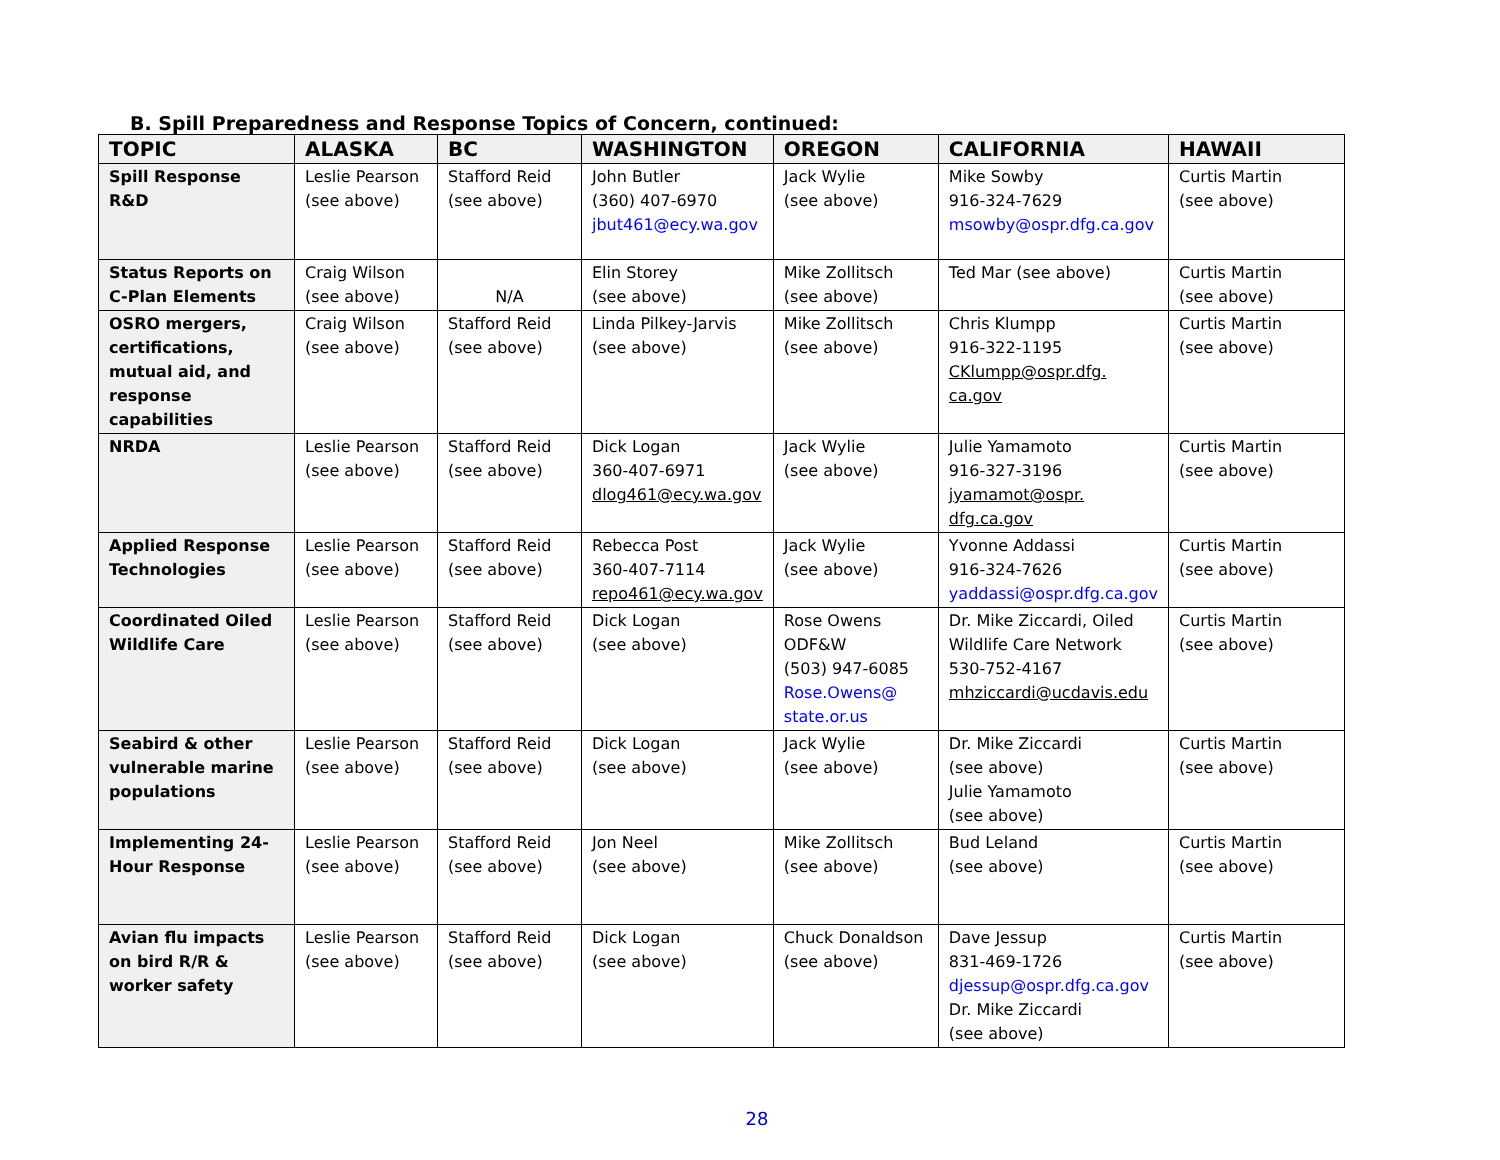B. Spill Preparedness and Response Topics of Concern, continued:
| TOPIC | ALASKA | BC | WASHINGTON | OREGON | CALIFORNIA | HAWAII |
| --- | --- | --- | --- | --- | --- | --- |
| Spill Response R&D | Leslie Pearson (see above) | Stafford Reid (see above) | John Butler (360) 407-6970 jbut461@ecy.wa.gov | Jack Wylie (see above) | Mike Sowby 916-324-7629 msowby@ospr.dfg.ca.gov | Curtis Martin (see above) |
| Status Reports on C-Plan Elements | Craig Wilson (see above) | N/A | Elin Storey (see above) | Mike Zollitsch (see above) | Ted Mar (see above) | Curtis Martin (see above) |
| OSRO mergers, certifications, mutual aid, and response capabilities | Craig Wilson (see above) | Stafford Reid (see above) | Linda Pilkey-Jarvis (see above) | Mike Zollitsch (see above) | Chris Klumpp 916-322-1195 CKlumpp@ospr.dfg. ca.gov | Curtis Martin (see above) |
| NRDA | Leslie Pearson (see above) | Stafford Reid (see above) | Dick Logan 360-407-6971 dlog461@ecy.wa.gov | Jack Wylie (see above) | Julie Yamamoto 916-327-3196 jyamamot@ospr. dfg.ca.gov | Curtis Martin (see above) |
| Applied Response Technologies | Leslie Pearson (see above) | Stafford Reid (see above) | Rebecca Post 360-407-7114 repo461@ecy.wa.gov | Jack Wylie (see above) | Yvonne Addassi 916-324-7626 yaddassi@ospr.dfg.ca.gov | Curtis Martin (see above) |
| Coordinated Oiled Wildlife Care | Leslie Pearson (see above) | Stafford Reid (see above) | Dick Logan (see above) | Rose Owens ODF&W (503) 947-6085 Rose.Owens@ state.or.us | Dr. Mike Ziccardi, Oiled Wildlife Care Network 530-752-4167 mhziccardi@ucdavis.edu | Curtis Martin (see above) |
| Seabird & other vulnerable marine populations | Leslie Pearson (see above) | Stafford Reid (see above) | Dick Logan (see above) | Jack Wylie (see above) | Dr. Mike Ziccardi (see above) Julie Yamamoto (see above) | Curtis Martin (see above) |
| Implementing 24-Hour Response | Leslie Pearson (see above) | Stafford Reid (see above) | Jon Neel (see above) | Mike Zollitsch (see above) | Bud Leland (see above) | Curtis Martin (see above) |
| Avian flu impacts on bird R/R & worker safety | Leslie Pearson (see above) | Stafford Reid (see above) | Dick Logan (see above) | Chuck Donaldson (see above) | Dave Jessup 831-469-1726 djessup@ospr.dfg.ca.gov Dr. Mike Ziccardi (see above) | Curtis Martin (see above) |
28